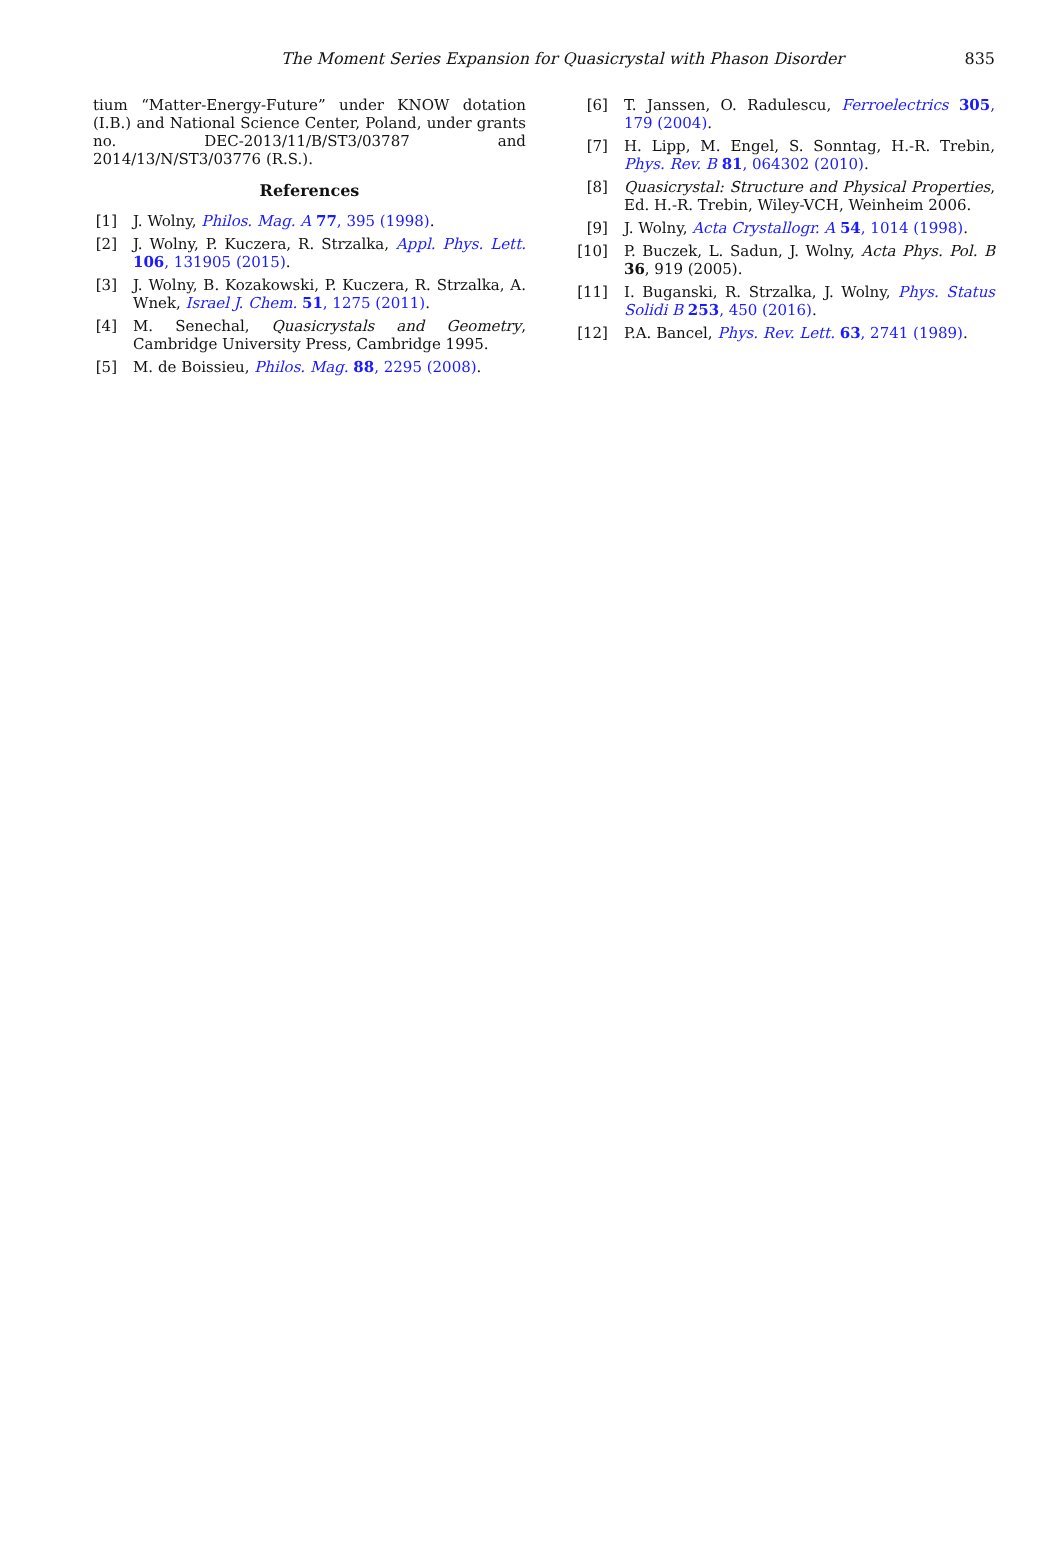The Moment Series Expansion for Quasicrystal with Phason Disorder 835
tium “Matter-Energy-Future” under KNOW dotation (I.B.) and National Science Center, Poland, under grants no. DEC-2013/11/B/ST3/03787 and 2014/13/N/ST3/03776 (R.S.).
References
[1] J. Wolny, Philos. Mag. A 77, 395 (1998).
[2] J. Wolny, P. Kuczera, R. Strzalka, Appl. Phys. Lett. 106, 131905 (2015).
[3] J. Wolny, B. Kozakowski, P. Kuczera, R. Strzalka, A. Wnek, Israel J. Chem. 51, 1275 (2011).
[4] M. Senechal, Quasicrystals and Geometry, Cambridge University Press, Cambridge 1995.
[5] M. de Boissieu, Philos. Mag. 88, 2295 (2008).
[6] T. Janssen, O. Radulescu, Ferroelectrics 305, 179 (2004).
[7] H. Lipp, M. Engel, S. Sonntag, H.-R. Trebin, Phys. Rev. B 81, 064302 (2010).
[8] Quasicrystal: Structure and Physical Properties, Ed. H.-R. Trebin, Wiley-VCH, Weinheim 2006.
[9] J. Wolny, Acta Crystallogr. A 54, 1014 (1998).
[10] P. Buczek, L. Sadun, J. Wolny, Acta Phys. Pol. B 36, 919 (2005).
[11] I. Buganski, R. Strzalka, J. Wolny, Phys. Status Solidi B 253, 450 (2016).
[12] P.A. Bancel, Phys. Rev. Lett. 63, 2741 (1989).